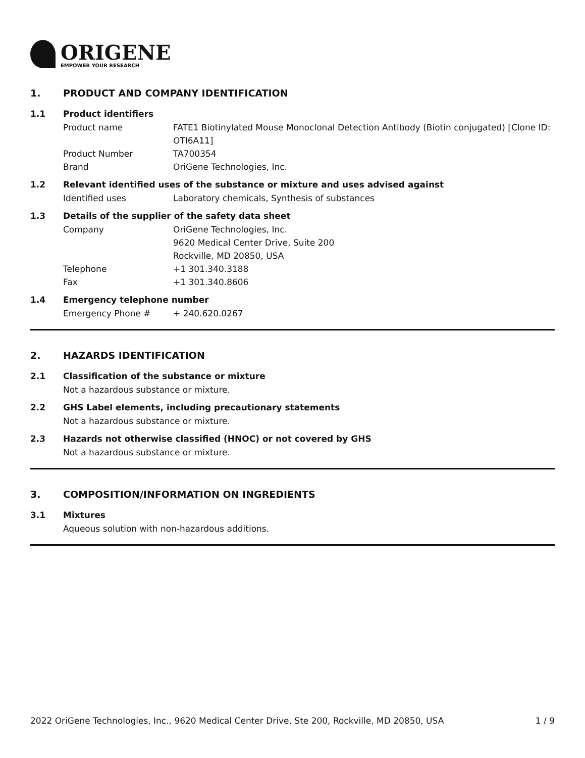ORIGENE
EMPOWER YOUR RESEARCH
1. PRODUCT AND COMPANY IDENTIFICATION
1.1 Product identifiers
Product name FATE1 Biotinylated Mouse Monoclonal Detection Antibody (Biotin conjugated) [Clone ID: OTI6A11]
Product Number TA700354
Brand OriGene Technologies, Inc.
1.2 Relevant identified uses of the substance or mixture and uses advised against
Identified uses Laboratory chemicals, Synthesis of substances
1.3 Details of the supplier of the safety data sheet
Company OriGene Technologies, Inc.
9620 Medical Center Drive, Suite 200
Rockville, MD 20850, USA
Telephone +1 301.340.3188
Fax +1 301.340.8606
1.4 Emergency telephone number
Emergency Phone # + 240.620.0267
2. HAZARDS IDENTIFICATION
2.1 Classification of the substance or mixture
Not a hazardous substance or mixture.
2.2 GHS Label elements, including precautionary statements
Not a hazardous substance or mixture.
2.3 Hazards not otherwise classified (HNOC) or not covered by GHS
Not a hazardous substance or mixture.
3. COMPOSITION/INFORMATION ON INGREDIENTS
3.1 Mixtures
Aqueous solution with non-hazardous additions.
2022 OriGene Technologies, Inc., 9620 Medical Center Drive, Ste 200, Rockville, MD 20850, USA 1 / 9